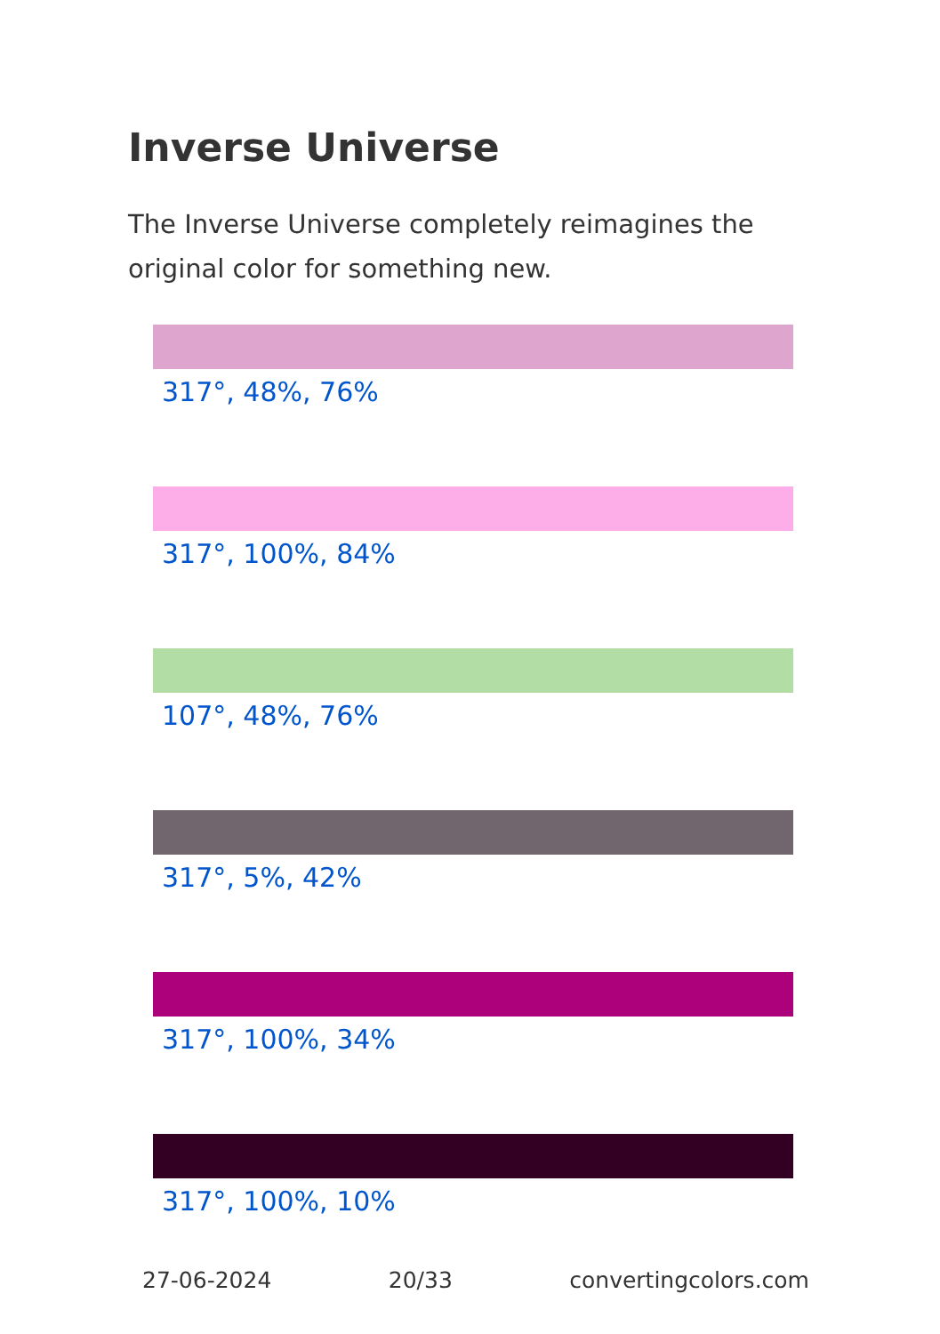Inverse Universe
The Inverse Universe completely reimagines the original color for something new.
317°, 48%, 76%
317°, 100%, 84%
107°, 48%, 76%
317°, 5%, 42%
317°, 100%, 34%
317°, 100%, 10%
27-06-2024 20/33 convertingcolors.com